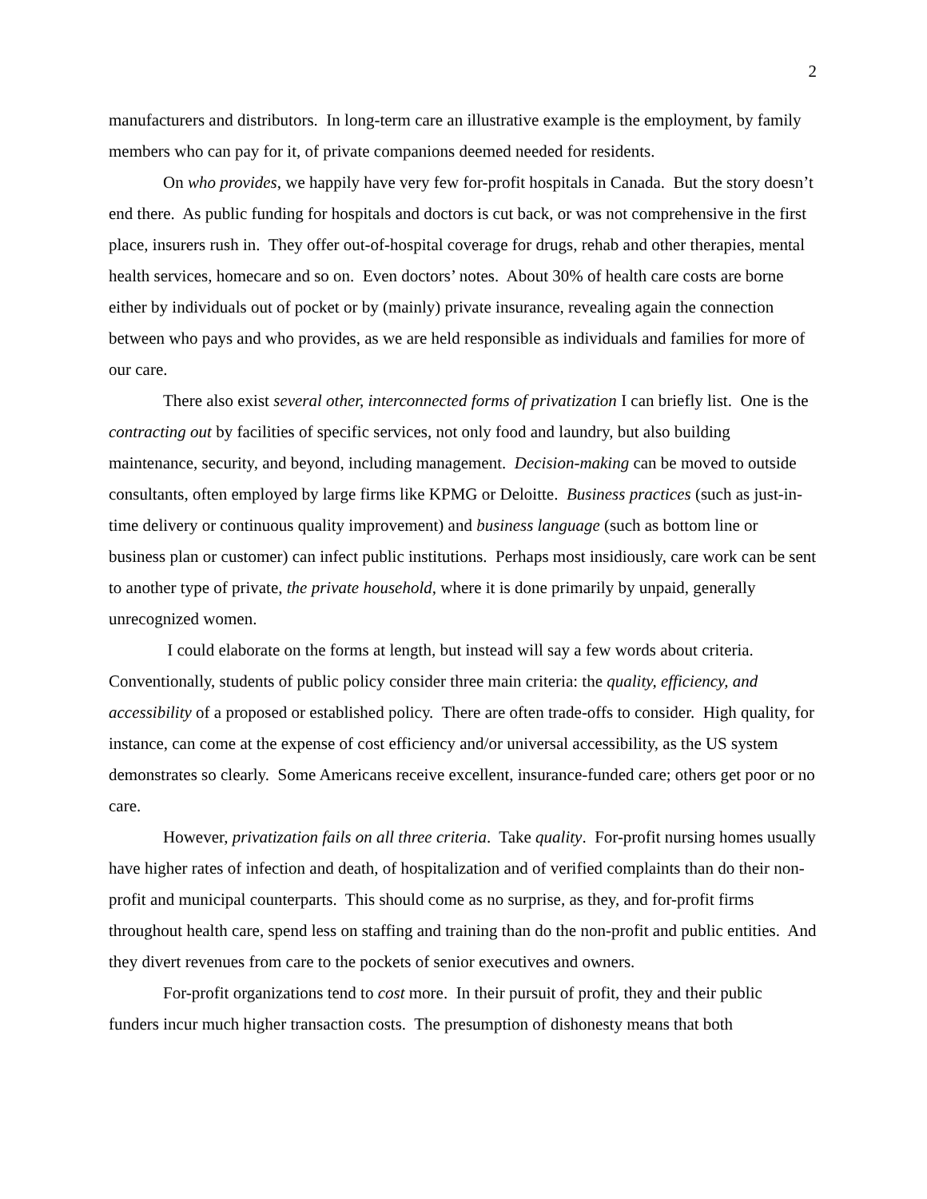2
manufacturers and distributors. In long-term care an illustrative example is the employment, by family members who can pay for it, of private companions deemed needed for residents.
On who provides, we happily have very few for-profit hospitals in Canada. But the story doesn’t end there. As public funding for hospitals and doctors is cut back, or was not comprehensive in the first place, insurers rush in. They offer out-of-hospital coverage for drugs, rehab and other therapies, mental health services, homecare and so on. Even doctors’ notes. About 30% of health care costs are borne either by individuals out of pocket or by (mainly) private insurance, revealing again the connection between who pays and who provides, as we are held responsible as individuals and families for more of our care.
There also exist several other, interconnected forms of privatization I can briefly list. One is the contracting out by facilities of specific services, not only food and laundry, but also building maintenance, security, and beyond, including management. Decision-making can be moved to outside consultants, often employed by large firms like KPMG or Deloitte. Business practices (such as just-in-time delivery or continuous quality improvement) and business language (such as bottom line or business plan or customer) can infect public institutions. Perhaps most insidiously, care work can be sent to another type of private, the private household, where it is done primarily by unpaid, generally unrecognized women.
I could elaborate on the forms at length, but instead will say a few words about criteria. Conventionally, students of public policy consider three main criteria: the quality, efficiency, and accessibility of a proposed or established policy. There are often trade-offs to consider. High quality, for instance, can come at the expense of cost efficiency and/or universal accessibility, as the US system demonstrates so clearly. Some Americans receive excellent, insurance-funded care; others get poor or no care.
However, privatization fails on all three criteria. Take quality. For-profit nursing homes usually have higher rates of infection and death, of hospitalization and of verified complaints than do their non-profit and municipal counterparts. This should come as no surprise, as they, and for-profit firms throughout health care, spend less on staffing and training than do the non-profit and public entities. And they divert revenues from care to the pockets of senior executives and owners.
For-profit organizations tend to cost more. In their pursuit of profit, they and their public funders incur much higher transaction costs. The presumption of dishonesty means that both